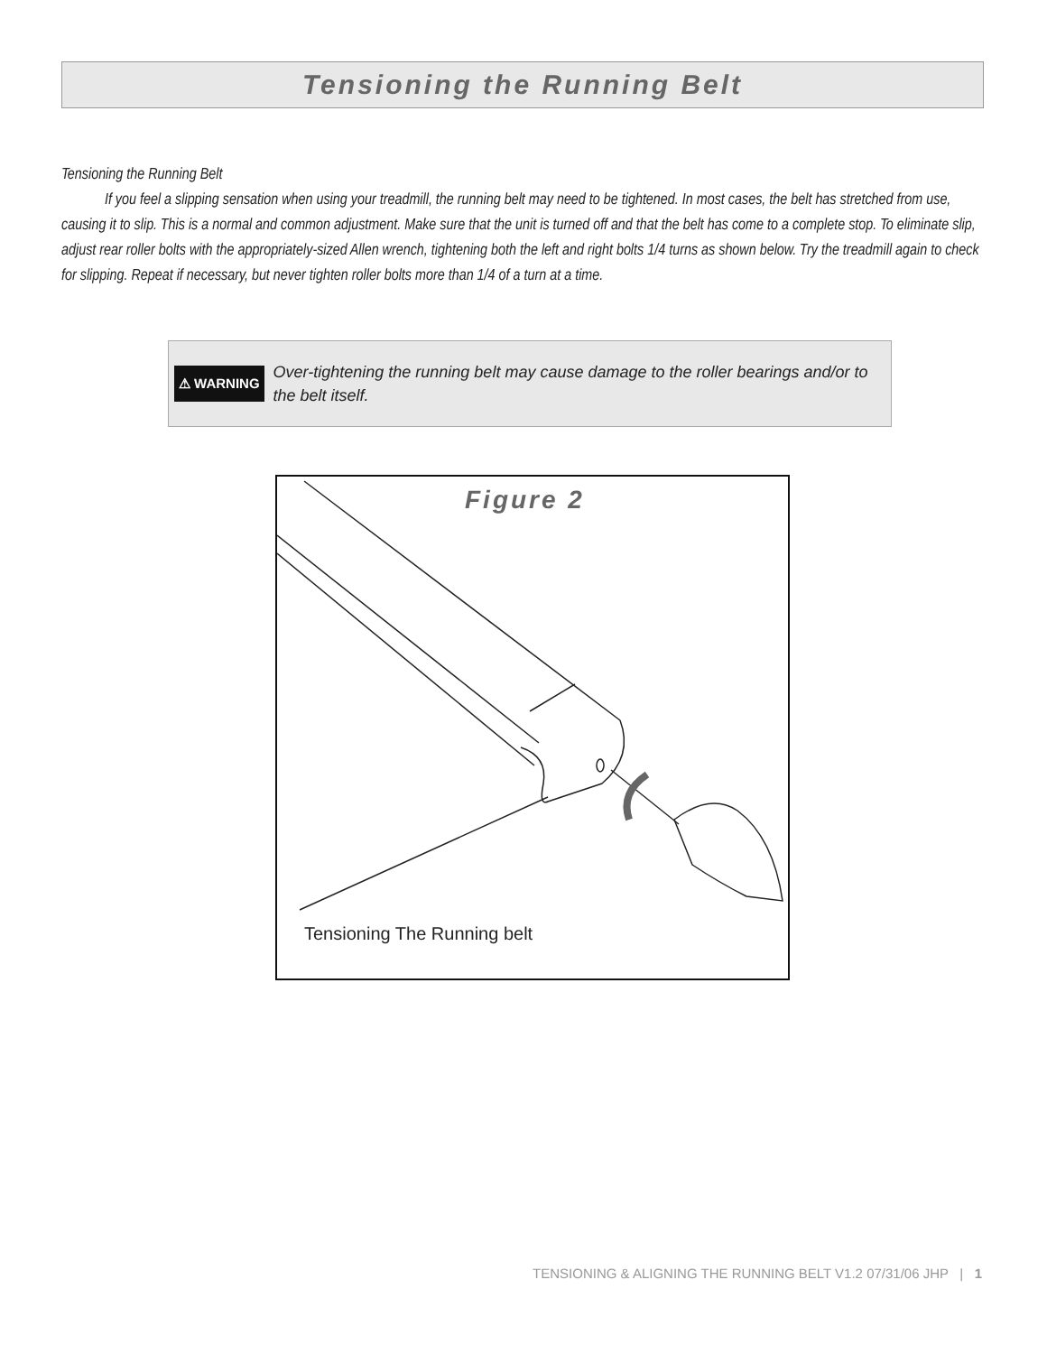Tensioning the Running Belt
Tensioning the Running Belt
If you feel a slipping sensation when using your treadmill, the running belt may need to be tightened. In most cases, the belt has stretched from use, causing it to slip. This is a normal and common adjustment. Make sure that the unit is turned off and that the belt has come to a complete stop. To eliminate slip, adjust rear roller bolts with the appropriately-sized Allen wrench, tightening both the left and right bolts 1/4 turns as shown below. Try the treadmill again to check for slipping. Repeat if necessary, but never tighten roller bolts more than 1/4 of a turn at a time.
⚠ WARNING
Over-tightening the running belt may cause damage to the roller bearings and/or to the belt itself.
Figure 2
Tensioning The Running belt
TENSIONING & ALIGNING THE RUNNING BELT V1.2 07/31/06 JHP | 1